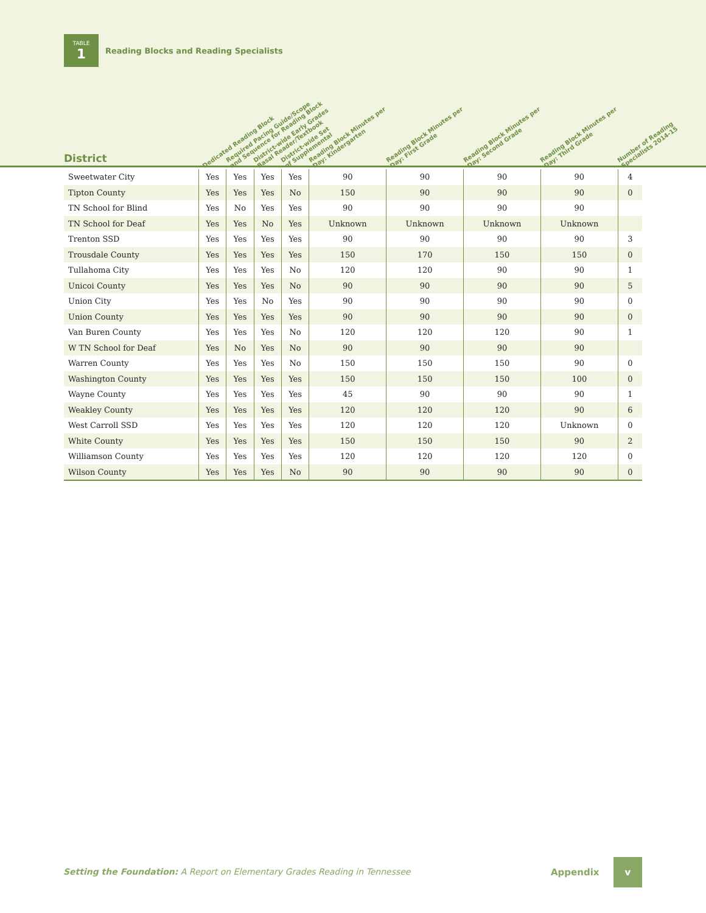TABLE
1
Reading Blocks and Reading Specialists
| District | Dedicated Reading Block | Required Pacing Guide/Scope and Sequence for Reading Block | District-wide Early Grades Basal Reader/Textbook | District-wide Set of Supplemental | Reading Block Minutes per Day: Kindergarten | Reading Block Minutes per Day: First Grade | Reading Block Minutes per Day: Second Grade | Reading Block Minutes per Day: Third Grade | Number of Reading Specialists 2014-15 |
| --- | --- | --- | --- | --- | --- | --- | --- | --- | --- |
| Sweetwater City | Yes | Yes | Yes | Yes | 90 | 90 | 90 | 90 | 4 |
| Tipton County | Yes | Yes | Yes | No | 150 | 90 | 90 | 90 | 0 |
| TN School for Blind | Yes | No | Yes | Yes | 90 | 90 | 90 | 90 | |
| TN School for Deaf | Yes | Yes | No | Yes | Unknown | Unknown | Unknown | Unknown | |
| Trenton SSD | Yes | Yes | Yes | Yes | 90 | 90 | 90 | 90 | 3 |
| Trousdale County | Yes | Yes | Yes | Yes | 150 | 170 | 150 | 150 | 0 |
| Tullahoma City | Yes | Yes | Yes | No | 120 | 120 | 90 | 90 | 1 |
| Unicoi County | Yes | Yes | Yes | No | 90 | 90 | 90 | 90 | 5 |
| Union City | Yes | Yes | No | Yes | 90 | 90 | 90 | 90 | 0 |
| Union County | Yes | Yes | Yes | Yes | 90 | 90 | 90 | 90 | 0 |
| Van Buren County | Yes | Yes | Yes | No | 120 | 120 | 120 | 90 | 1 |
| W TN School for Deaf | Yes | No | Yes | No | 90 | 90 | 90 | 90 | |
| Warren County | Yes | Yes | Yes | No | 150 | 150 | 150 | 90 | 0 |
| Washington County | Yes | Yes | Yes | Yes | 150 | 150 | 150 | 100 | 0 |
| Wayne County | Yes | Yes | Yes | Yes | 45 | 90 | 90 | 90 | 1 |
| Weakley County | Yes | Yes | Yes | Yes | 120 | 120 | 120 | 90 | 6 |
| West Carroll SSD | Yes | Yes | Yes | Yes | 120 | 120 | 120 | Unknown | 0 |
| White County | Yes | Yes | Yes | Yes | 150 | 150 | 150 | 90 | 2 |
| Williamson County | Yes | Yes | Yes | Yes | 120 | 120 | 120 | 120 | 0 |
| Wilson County | Yes | Yes | Yes | No | 90 | 90 | 90 | 90 | 0 |
Setting the Foundation: A Report on Elementary Grades Reading in Tennessee
Appendix
v